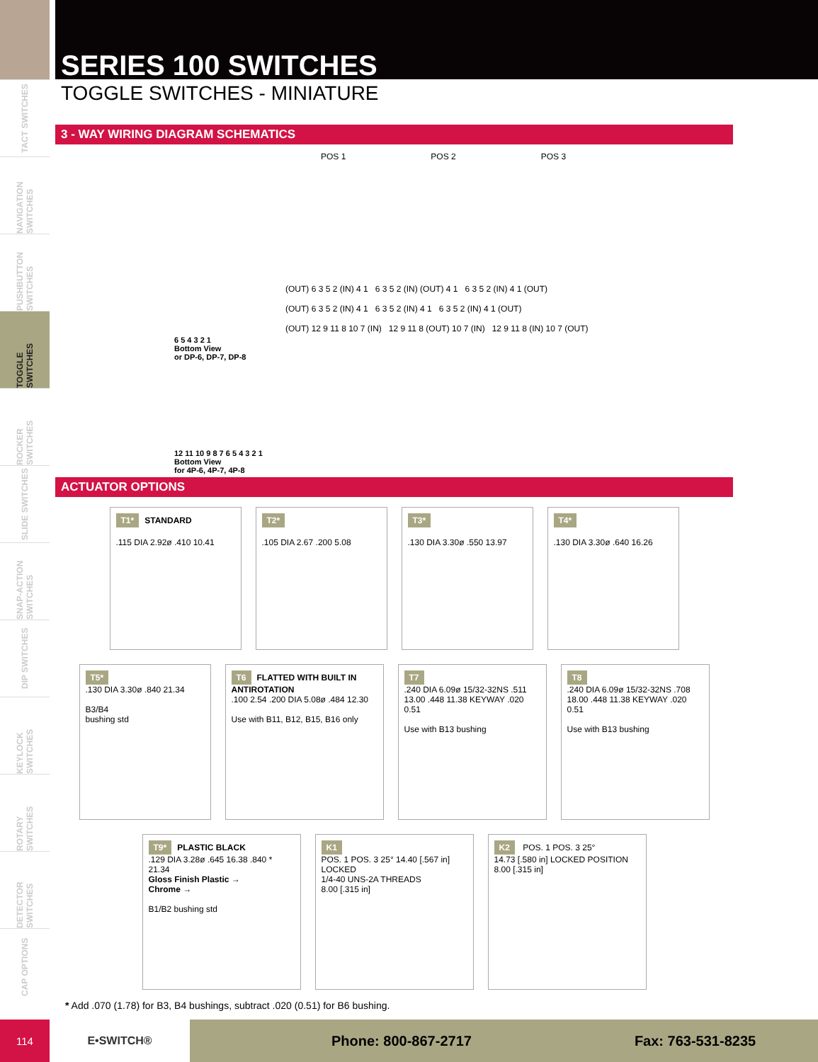TACT SWITCHES
NAVIGATION SWITCHES
PUSHBUTTON SWITCHES
TOGGLE SWITCHES
ROCKER SWITCHES
SLIDE SWITCHES
SNAP-ACTION SWITCHES
DIP SWITCHES
KEYLOCK SWITCHES
ROTARY SWITCHES
DETECTOR SWITCHES
CAP OPTIONS
SERIES 100 SWITCHES
TOGGLE SWITCHES - MINIATURE
3 - WAY WIRING DIAGRAM SCHEMATICS
POS 1 POS 2 POS 3
6 5 4 3 2 1
Bottom View
or DP-6, DP-7, DP-8
12 11 10 9 8 7 6 5 4 3 2 1
Bottom View
for 4P-6, 4P-7, 4P-8
(OUT) 6 3 5 2 (IN) 4 1 6 3 5 2 (IN) (OUT) 4 1 6 3 5 2 (IN) 4 1 (OUT)
(OUT) 6 3 5 2 (IN) 4 1 6 3 5 2 (IN) 4 1 6 3 5 2 (IN) 4 1 (OUT)
(OUT) 12 9 11 8 10 7 (IN) 12 9 11 8 (OUT) 10 7 (IN) 12 9 11 8 (IN) 10 7 (OUT)
ACTUATOR OPTIONS
T1* STANDARD
.115 DIA 2.92ø .410 10.41
T2*
.105 DIA 2.67 .200 5.08
T3*
.130 DIA 3.30ø .550 13.97
T4*
.130 DIA 3.30ø .640 16.26
T5*
.130 DIA 3.30ø .840 21.34
B3/B4
bushing std
T6 FLATTED WITH BUILT IN ANTIROTATION
.100 2.54 .200 DIA 5.08ø .484 12.30
Use with B11, B12, B15, B16 only
T7
.240 DIA 6.09ø 15/32-32NS .511 13.00 .448 11.38 KEYWAY .020 0.51
Use with B13 bushing
T8
.240 DIA 6.09ø 15/32-32NS .708 18.00 .448 11.38 KEYWAY .020 0.51
Use with B13 bushing
T9* PLASTIC BLACK
.129 DIA 3.28ø .645 16.38 .840 * 21.34
Gloss Finish Plastic →
Chrome →
B1/B2 bushing std
K1
POS. 1 POS. 3 25° 14.40 [.567 in] LOCKED
1/4-40 UNS-2A THREADS
8.00 [.315 in]
K2 POS. 1 POS. 3 25°
14.73 [.580 in] LOCKED POSITION
8.00 [.315 in]
* Add .070 (1.78) for B3, B4 bushings, subtract .020 (0.51) for B6 bushing.
114 E•SWITCH®
Phone: 800-867-2717 Fax: 763-531-8235